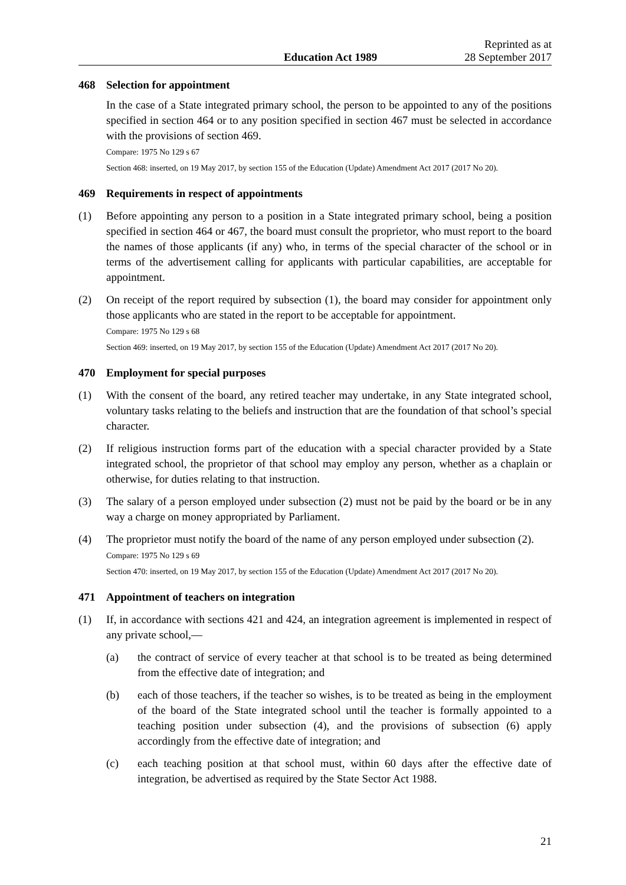Education Act 1989
Reprinted as at
28 September 2017
468 Selection for appointment
In the case of a State integrated primary school, the person to be appointed to any of the positions specified in section 464 or to any position specified in section 467 must be selected in accordance with the provisions of section 469.
Compare: 1975 No 129 s 67
Section 468: inserted, on 19 May 2017, by section 155 of the Education (Update) Amendment Act 2017 (2017 No 20).
469 Requirements in respect of appointments
(1) Before appointing any person to a position in a State integrated primary school, being a position specified in section 464 or 467, the board must consult the proprietor, who must report to the board the names of those applicants (if any) who, in terms of the special character of the school or in terms of the advertisement calling for applicants with particular capabilities, are acceptable for appointment.
(2) On receipt of the report required by subsection (1), the board may consider for appointment only those applicants who are stated in the report to be acceptable for appointment.
Compare: 1975 No 129 s 68
Section 469: inserted, on 19 May 2017, by section 155 of the Education (Update) Amendment Act 2017 (2017 No 20).
470 Employment for special purposes
(1) With the consent of the board, any retired teacher may undertake, in any State integrated school, voluntary tasks relating to the beliefs and instruction that are the foundation of that school’s special character.
(2) If religious instruction forms part of the education with a special character provided by a State integrated school, the proprietor of that school may employ any person, whether as a chaplain or otherwise, for duties relating to that instruction.
(3) The salary of a person employed under subsection (2) must not be paid by the board or be in any way a charge on money appropriated by Parliament.
(4) The proprietor must notify the board of the name of any person employed under subsection (2).
Compare: 1975 No 129 s 69
Section 470: inserted, on 19 May 2017, by section 155 of the Education (Update) Amendment Act 2017 (2017 No 20).
471 Appointment of teachers on integration
(1) If, in accordance with sections 421 and 424, an integration agreement is implemented in respect of any private school,—
(a) the contract of service of every teacher at that school is to be treated as being determined from the effective date of integration; and
(b) each of those teachers, if the teacher so wishes, is to be treated as being in the employment of the board of the State integrated school until the teacher is formally appointed to a teaching position under subsection (4), and the provisions of subsection (6) apply accordingly from the effective date of integration; and
(c) each teaching position at that school must, within 60 days after the effective date of integration, be advertised as required by the State Sector Act 1988.
21